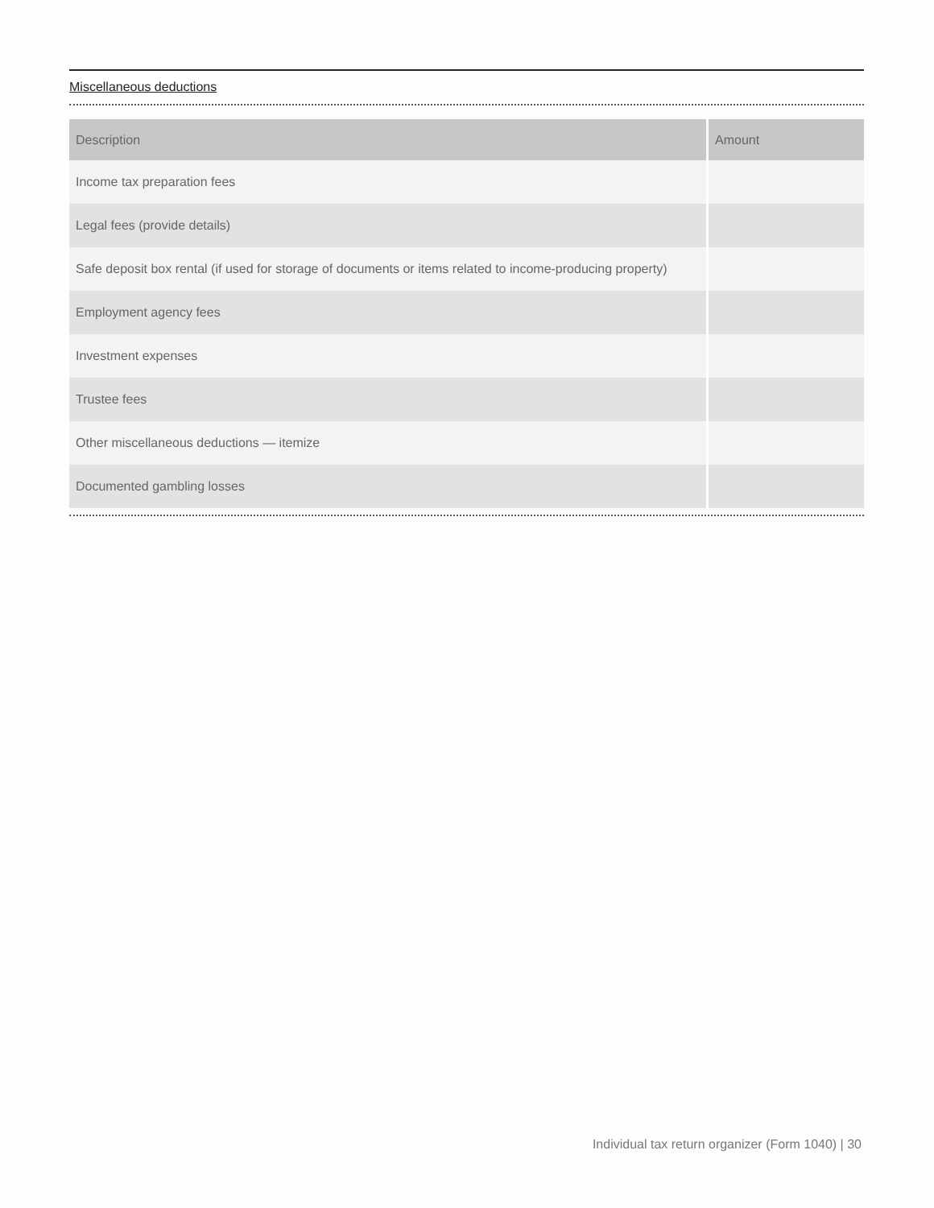Miscellaneous deductions
| Description | Amount |
| --- | --- |
| Income tax preparation fees | |
| Legal fees (provide details) | |
| Safe deposit box rental (if used for storage of documents or items related to income-producing property) | |
| Employment agency fees | |
| Investment expenses | |
| Trustee fees | |
| Other miscellaneous deductions — itemize | |
| Documented gambling losses | |
Individual tax return organizer (Form 1040) | 30